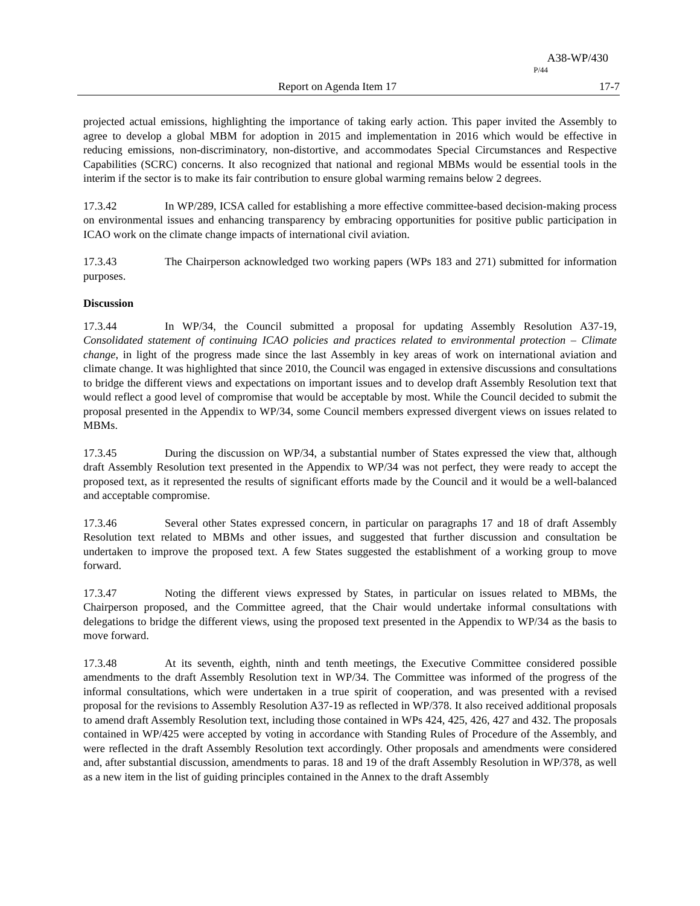A38-WP/430
P/44
Report on Agenda Item 17 17-7
projected actual emissions, highlighting the importance of taking early action. This paper invited the Assembly to agree to develop a global MBM for adoption in 2015 and implementation in 2016 which would be effective in reducing emissions, non-discriminatory, non-distortive, and accommodates Special Circumstances and Respective Capabilities (SCRC) concerns. It also recognized that national and regional MBMs would be essential tools in the interim if the sector is to make its fair contribution to ensure global warming remains below 2 degrees.
17.3.42 In WP/289, ICSA called for establishing a more effective committee-based decision-making process on environmental issues and enhancing transparency by embracing opportunities for positive public participation in ICAO work on the climate change impacts of international civil aviation.
17.3.43 The Chairperson acknowledged two working papers (WPs 183 and 271) submitted for information purposes.
Discussion
17.3.44 In WP/34, the Council submitted a proposal for updating Assembly Resolution A37-19, Consolidated statement of continuing ICAO policies and practices related to environmental protection – Climate change, in light of the progress made since the last Assembly in key areas of work on international aviation and climate change. It was highlighted that since 2010, the Council was engaged in extensive discussions and consultations to bridge the different views and expectations on important issues and to develop draft Assembly Resolution text that would reflect a good level of compromise that would be acceptable by most. While the Council decided to submit the proposal presented in the Appendix to WP/34, some Council members expressed divergent views on issues related to MBMs.
17.3.45 During the discussion on WP/34, a substantial number of States expressed the view that, although draft Assembly Resolution text presented in the Appendix to WP/34 was not perfect, they were ready to accept the proposed text, as it represented the results of significant efforts made by the Council and it would be a well-balanced and acceptable compromise.
17.3.46 Several other States expressed concern, in particular on paragraphs 17 and 18 of draft Assembly Resolution text related to MBMs and other issues, and suggested that further discussion and consultation be undertaken to improve the proposed text. A few States suggested the establishment of a working group to move forward.
17.3.47 Noting the different views expressed by States, in particular on issues related to MBMs, the Chairperson proposed, and the Committee agreed, that the Chair would undertake informal consultations with delegations to bridge the different views, using the proposed text presented in the Appendix to WP/34 as the basis to move forward.
17.3.48 At its seventh, eighth, ninth and tenth meetings, the Executive Committee considered possible amendments to the draft Assembly Resolution text in WP/34. The Committee was informed of the progress of the informal consultations, which were undertaken in a true spirit of cooperation, and was presented with a revised proposal for the revisions to Assembly Resolution A37-19 as reflected in WP/378. It also received additional proposals to amend draft Assembly Resolution text, including those contained in WPs 424, 425, 426, 427 and 432. The proposals contained in WP/425 were accepted by voting in accordance with Standing Rules of Procedure of the Assembly, and were reflected in the draft Assembly Resolution text accordingly. Other proposals and amendments were considered and, after substantial discussion, amendments to paras. 18 and 19 of the draft Assembly Resolution in WP/378, as well as a new item in the list of guiding principles contained in the Annex to the draft Assembly